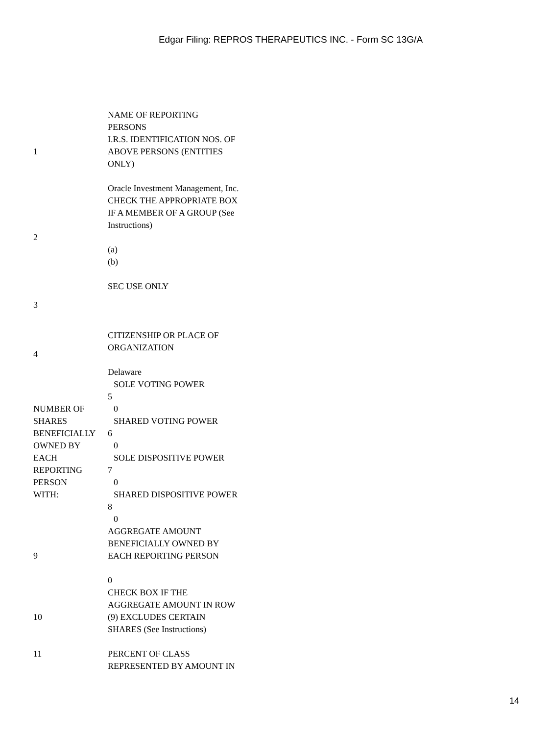Edgar Filing: REPROS THERAPEUTICS INC. - Form SC 13G/A
| 1 | NAME OF REPORTING PERSONS I.R.S. IDENTIFICATION NOS. OF ABOVE PERSONS (ENTITIES ONLY) Oracle Investment Management, Inc. | |
| 2 | CHECK THE APPROPRIATE BOX IF A MEMBER OF A GROUP (See Instructions) (a) (b) | |
| 3 | SEC USE ONLY | |
| 4 | CITIZENSHIP OR PLACE OF ORGANIZATION Delaware | |
| NUMBER OF SHARES BENEFICIALLY OWNED BY EACH REPORTING PERSON WITH: | 5 | SOLE VOTING POWER 0 |
| | 6 | SHARED VOTING POWER 0 |
| | 7 | SOLE DISPOSITIVE POWER 0 |
| | 8 | SHARED DISPOSITIVE POWER 0 |
| 9 | AGGREGATE AMOUNT BENEFICIALLY OWNED BY EACH REPORTING PERSON 0 | |
| 10 | CHECK BOX IF THE AGGREGATE AMOUNT IN ROW (9) EXCLUDES CERTAIN SHARES (See Instructions) | |
| 11 | PERCENT OF CLASS REPRESENTED BY AMOUNT IN | |
14